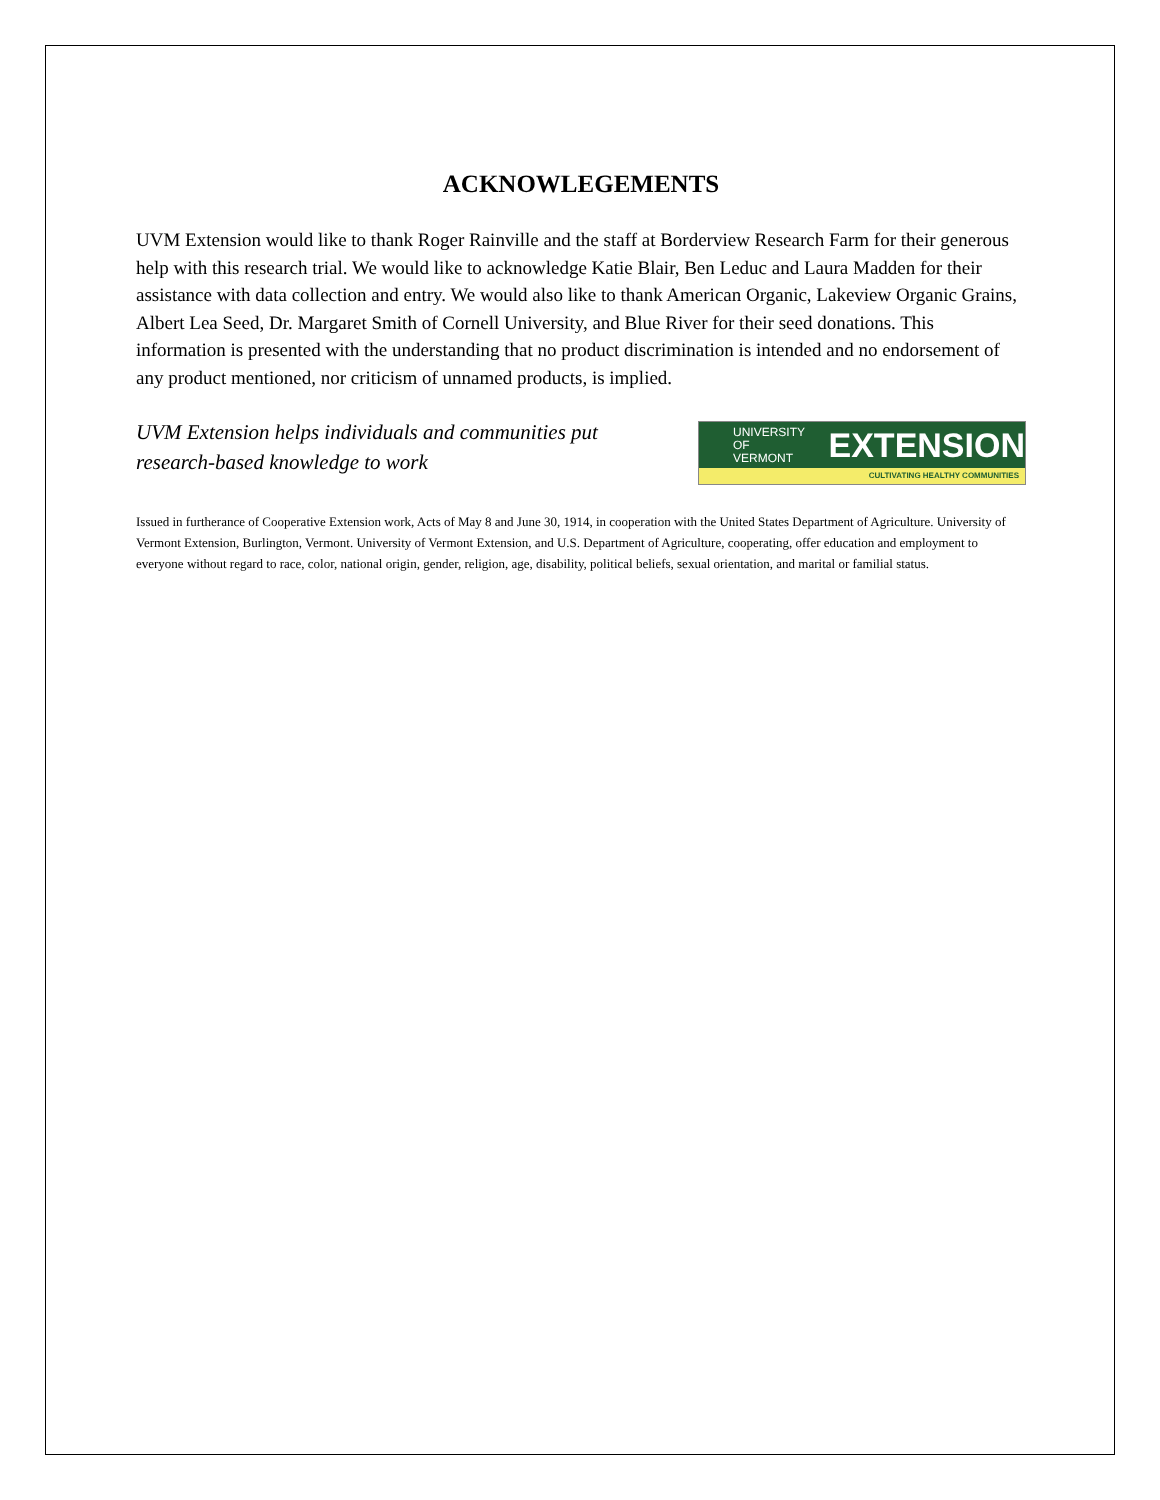ACKNOWLEGEMENTS
UVM Extension would like to thank Roger Rainville and the staff at Borderview Research Farm for their generous help with this research trial. We would like to acknowledge Katie Blair, Ben Leduc and Laura Madden for their assistance with data collection and entry. We would also like to thank American Organic, Lakeview Organic Grains, Albert Lea Seed, Dr. Margaret Smith of Cornell University, and Blue River for their seed donations. This information is presented with the understanding that no product discrimination is intended and no endorsement of any product mentioned, nor criticism of unnamed products, is implied.
UVM Extension helps individuals and communities put
research-based knowledge to work
UNIVERSITY OF
VERMONT
EXTENSION
CULTIVATING HEALTHY COMMUNITIES
Issued in furtherance of Cooperative Extension work, Acts of May 8 and June 30, 1914, in cooperation with the United States Department of Agriculture. University of Vermont Extension, Burlington, Vermont. University of Vermont Extension, and U.S. Department of Agriculture, cooperating, offer education and employment to everyone without regard to race, color, national origin, gender, religion, age, disability, political beliefs, sexual orientation, and marital or familial status.